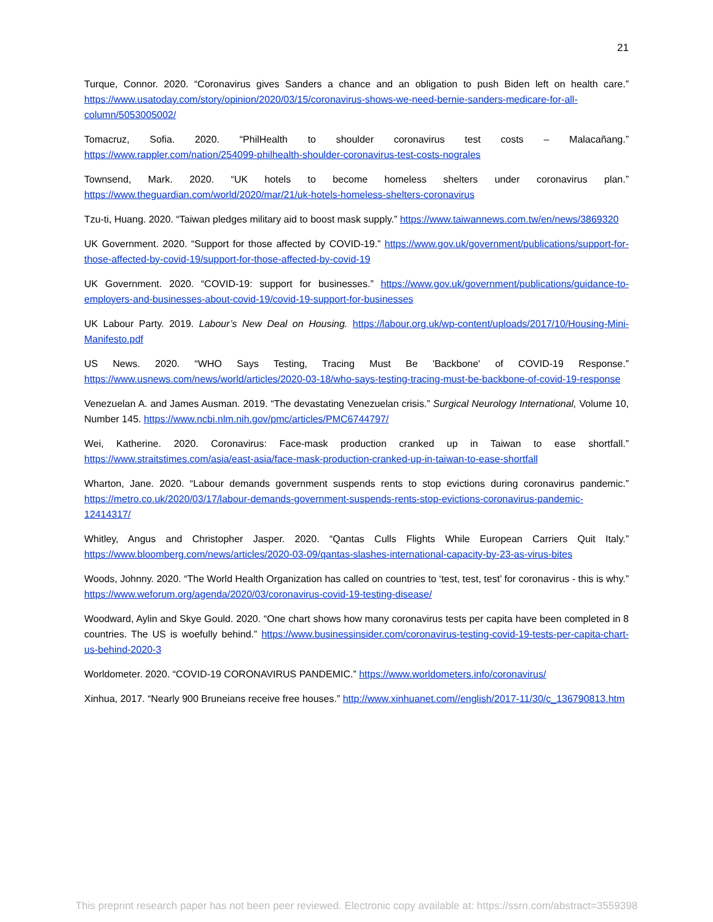21
Turque, Connor. 2020. “Coronavirus gives Sanders a chance and an obligation to push Biden left on health care.” https://www.usatoday.com/story/opinion/2020/03/15/coronavirus-shows-we-need-bernie-sanders-medicare-for-all-column/5053005002/
Tomacruz, Sofia. 2020. “PhilHealth to shoulder coronavirus test costs – Malacañang.” https://www.rappler.com/nation/254099-philhealth-shoulder-coronavirus-test-costs-nograles
Townsend, Mark. 2020. “UK hotels to become homeless shelters under coronavirus plan.” https://www.theguardian.com/world/2020/mar/21/uk-hotels-homeless-shelters-coronavirus
Tzu-ti, Huang. 2020. “Taiwan pledges military aid to boost mask supply.” https://www.taiwannews.com.tw/en/news/3869320
UK Government. 2020. “Support for those affected by COVID-19.” https://www.gov.uk/government/publications/support-for-those-affected-by-covid-19/support-for-those-affected-by-covid-19
UK Government. 2020. “COVID-19: support for businesses.” https://www.gov.uk/government/publications/guidance-to-employers-and-businesses-about-covid-19/covid-19-support-for-businesses
UK Labour Party. 2019. Labour’s New Deal on Housing. https://labour.org.uk/wp-content/uploads/2017/10/Housing-Mini-Manifesto.pdf
US News. 2020. “WHO Says Testing, Tracing Must Be 'Backbone' of COVID-19 Response.” https://www.usnews.com/news/world/articles/2020-03-18/who-says-testing-tracing-must-be-backbone-of-covid-19-response
Venezuelan A. and James Ausman. 2019. “The devastating Venezuelan crisis.” Surgical Neurology International, Volume 10, Number 145. https://www.ncbi.nlm.nih.gov/pmc/articles/PMC6744797/
Wei, Katherine. 2020. Coronavirus: Face-mask production cranked up in Taiwan to ease shortfall.” https://www.straitstimes.com/asia/east-asia/face-mask-production-cranked-up-in-taiwan-to-ease-shortfall
Wharton, Jane. 2020. “Labour demands government suspends rents to stop evictions during coronavirus pandemic.” https://metro.co.uk/2020/03/17/labour-demands-government-suspends-rents-stop-evictions-coronavirus-pandemic-12414317/
Whitley, Angus and Christopher Jasper. 2020. “Qantas Culls Flights While European Carriers Quit Italy.” https://www.bloomberg.com/news/articles/2020-03-09/qantas-slashes-international-capacity-by-23-as-virus-bites
Woods, Johnny. 2020. “The World Health Organization has called on countries to ‘test, test, test’ for coronavirus - this is why.” https://www.weforum.org/agenda/2020/03/coronavirus-covid-19-testing-disease/
Woodward, Aylin and Skye Gould. 2020. “One chart shows how many coronavirus tests per capita have been completed in 8 countries. The US is woefully behind.” https://www.businessinsider.com/coronavirus-testing-covid-19-tests-per-capita-chart-us-behind-2020-3
Worldometer. 2020. “COVID-19 CORONAVIRUS PANDEMIC.” https://www.worldometers.info/coronavirus/
Xinhua, 2017. “Nearly 900 Bruneians receive free houses.” http://www.xinhuanet.com//english/2017-11/30/c_136790813.htm
This preprint research paper has not been peer reviewed. Electronic copy available at: https://ssrn.com/abstract=3559398